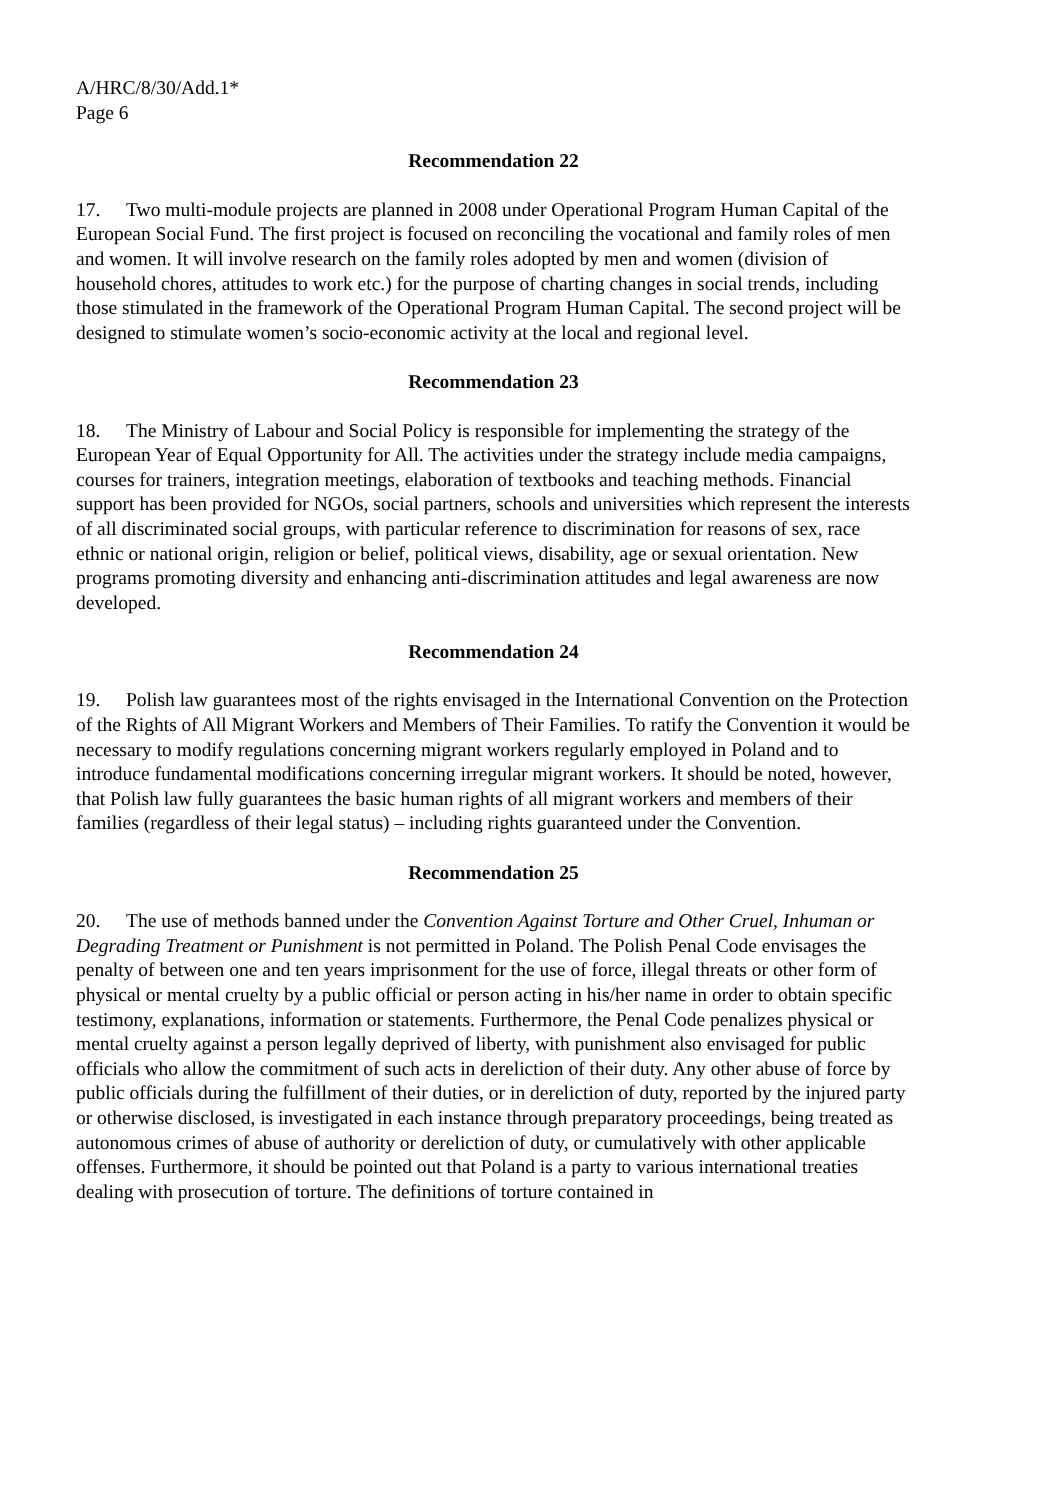A/HRC/8/30/Add.1*
Page 6
Recommendation 22
17. Two multi-module projects are planned in 2008 under Operational Program Human Capital of the European Social Fund. The first project is focused on reconciling the vocational and family roles of men and women. It will involve research on the family roles adopted by men and women (division of household chores, attitudes to work etc.) for the purpose of charting changes in social trends, including those stimulated in the framework of the Operational Program Human Capital. The second project will be designed to stimulate women’s socio-economic activity at the local and regional level.
Recommendation 23
18. The Ministry of Labour and Social Policy is responsible for implementing the strategy of the European Year of Equal Opportunity for All. The activities under the strategy include media campaigns, courses for trainers, integration meetings, elaboration of textbooks and teaching methods. Financial support has been provided for NGOs, social partners, schools and universities which represent the interests of all discriminated social groups, with particular reference to discrimination for reasons of sex, race ethnic or national origin, religion or belief, political views, disability, age or sexual orientation. New programs promoting diversity and enhancing anti-discrimination attitudes and legal awareness are now developed.
Recommendation 24
19. Polish law guarantees most of the rights envisaged in the International Convention on the Protection of the Rights of All Migrant Workers and Members of Their Families. To ratify the Convention it would be necessary to modify regulations concerning migrant workers regularly employed in Poland and to introduce fundamental modifications concerning irregular migrant workers. It should be noted, however, that Polish law fully guarantees the basic human rights of all migrant workers and members of their families (regardless of their legal status) – including rights guaranteed under the Convention.
Recommendation 25
20. The use of methods banned under the Convention Against Torture and Other Cruel, Inhuman or Degrading Treatment or Punishment is not permitted in Poland. The Polish Penal Code envisages the penalty of between one and ten years imprisonment for the use of force, illegal threats or other form of physical or mental cruelty by a public official or person acting in his/her name in order to obtain specific testimony, explanations, information or statements. Furthermore, the Penal Code penalizes physical or mental cruelty against a person legally deprived of liberty, with punishment also envisaged for public officials who allow the commitment of such acts in dereliction of their duty. Any other abuse of force by public officials during the fulfillment of their duties, or in dereliction of duty, reported by the injured party or otherwise disclosed, is investigated in each instance through preparatory proceedings, being treated as autonomous crimes of abuse of authority or dereliction of duty, or cumulatively with other applicable offenses. Furthermore, it should be pointed out that Poland is a party to various international treaties dealing with prosecution of torture. The definitions of torture contained in